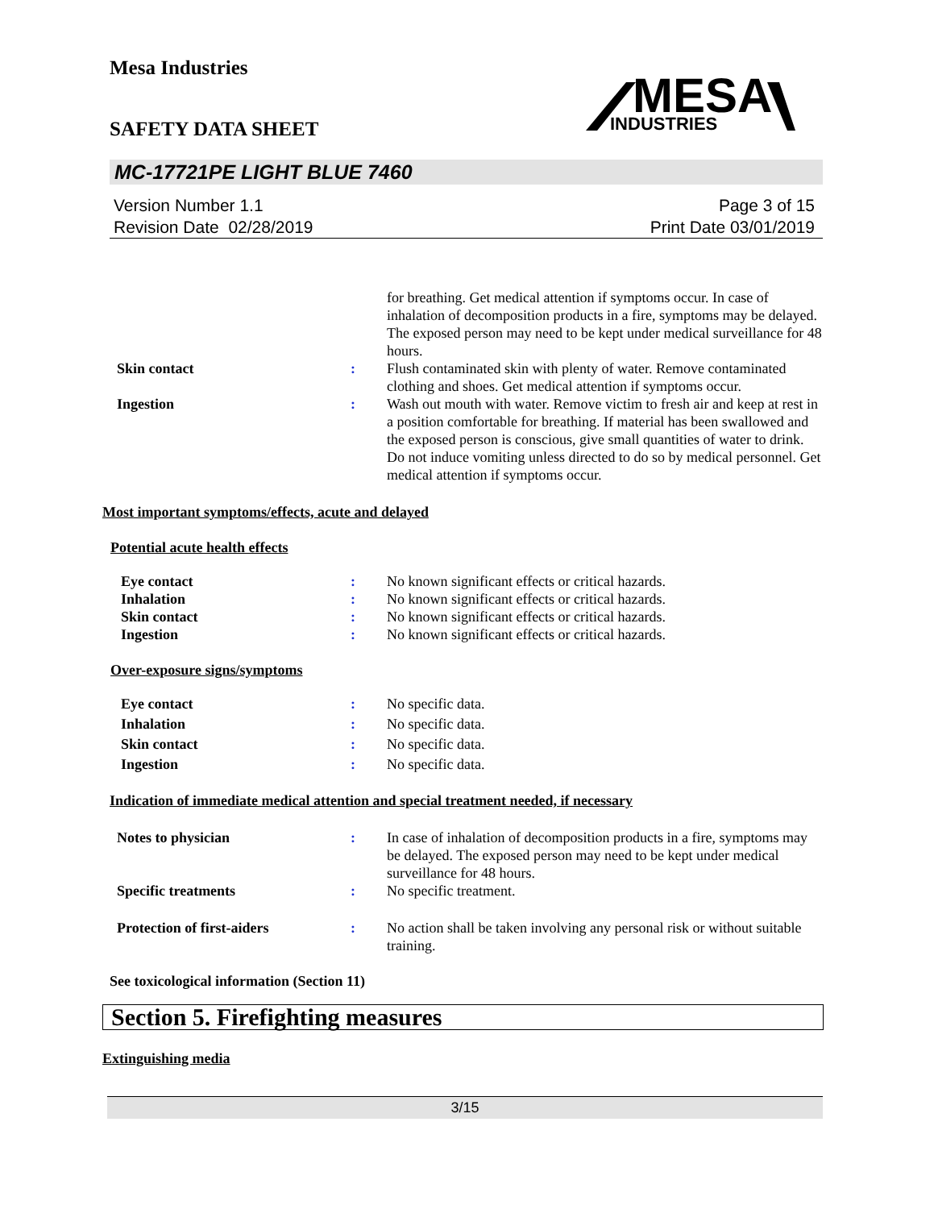Mesa Industries
SAFETY DATA SHEET
MESA
INDUSTRIES
MC-17721PE LIGHT BLUE 7460
Version Number 1.1
Revision Date 02/28/2019
Page 3 of 15
Print Date 03/01/2019
for breathing. Get medical attention if symptoms occur. In case of inhalation of decomposition products in a fire, symptoms may be delayed. The exposed person may need to be kept under medical surveillance for 48 hours.
Skin contact : Flush contaminated skin with plenty of water. Remove contaminated clothing and shoes. Get medical attention if symptoms occur.
Ingestion : Wash out mouth with water. Remove victim to fresh air and keep at rest in a position comfortable for breathing. If material has been swallowed and the exposed person is conscious, give small quantities of water to drink. Do not induce vomiting unless directed to do so by medical personnel. Get medical attention if symptoms occur.
Most important symptoms/effects, acute and delayed
Potential acute health effects
Eye contact : No known significant effects or critical hazards.
Inhalation : No known significant effects or critical hazards.
Skin contact : No known significant effects or critical hazards.
Ingestion : No known significant effects or critical hazards.
Over-exposure signs/symptoms
Eye contact : No specific data.
Inhalation : No specific data.
Skin contact : No specific data.
Ingestion : No specific data.
Indication of immediate medical attention and special treatment needed, if necessary
Notes to physician : In case of inhalation of decomposition products in a fire, symptoms may be delayed. The exposed person may need to be kept under medical surveillance for 48 hours.
Specific treatments : No specific treatment.
Protection of first-aiders : No action shall be taken involving any personal risk or without suitable training.
See toxicological information (Section 11)
Section 5. Firefighting measures
Extinguishing media
3/15